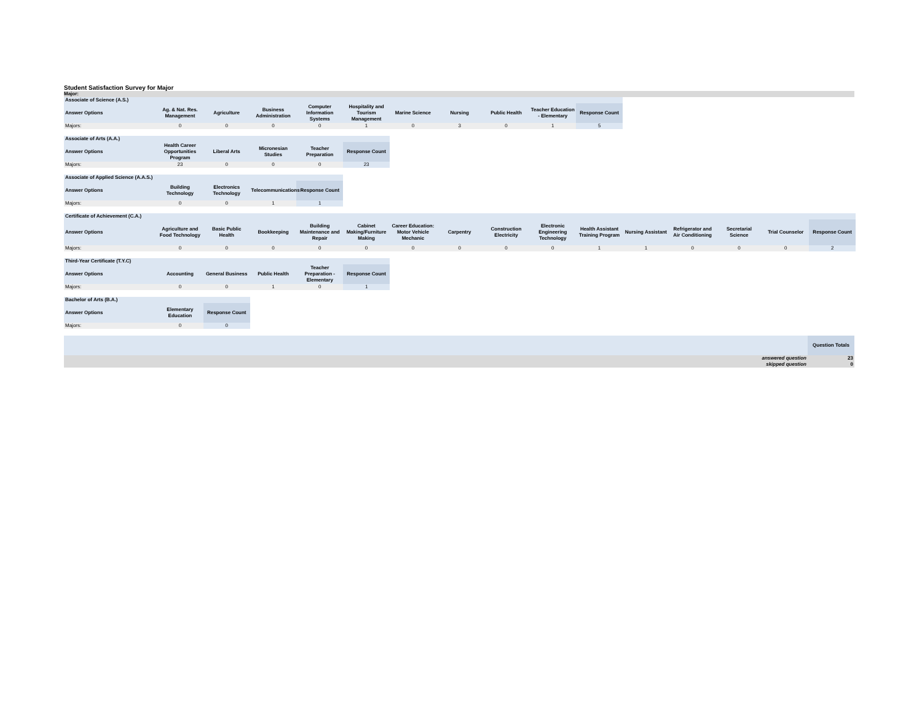Student Satisfaction Survey for Major
Major:
| Associate of Science (A.S.) | | | | | | | | | | |
| Answer Options | Ag. & Nat. Res. Management | Agriculture | Business Administration | Computer Information Systems | Hospitality and Tourism Management | Marine Science | Nursing | Public Health | Teacher Education - Elementary | Response Count |
| Majors: | 0 | 0 | 0 | 0 | 1 | 0 | 3 | 0 | 1 | 5 |
| Associate of Arts (A.A.) | | | | | |
| Answer Options | Health Career Opportunities Program | Liberal Arts | Micronesian Studies | Teacher Preparation | Response Count |
| Majors: | 23 | 0 | 0 | 0 | 23 |
| Associate of Applied Science (A.A.S.) | | | | |
| Answer Options | Building Technology | Electronics Technology | Telecommunications | Response Count |
| Majors: | 0 | 0 | 1 | 1 |
| Certificate of Achievement (C.A.) | | | | | | | | | | | | | | | |
| Answer Options | Agriculture and Food Technology | Basic Public Health | Bookkeeping | Building Maintenance and Repair | Cabinet Making/Furniture Making | Career Education: Motor Vehicle Mechanic | Carpentry | Construction Electricity | Electronic Engineering Technology | Health Assistant Training Program | Nursing Assistant | Refrigerator and Air Conditioning | Secretarial Science | Trial Counselor | Response Count |
| Majors: | 0 | 0 | 0 | 0 | 0 | 0 | 0 | 0 | 0 | 1 | 1 | 0 | 0 | 0 | 2 |
| Third-Year Certificate (T.Y.C) | | | | | |
| Answer Options | Accounting | General Business | Public Health | Teacher Preparation - Elementary | Response Count |
| Majors: | 0 | 0 | 1 | 0 | 1 |
| Bachelor of Arts (B.A.) | | |
| Answer Options | Elementary Education | Response Count |
| Majors: | 0 | 0 |
| | Question Totals |
| --- | --- |
| answered question | 23 |
| skipped question | 0 |